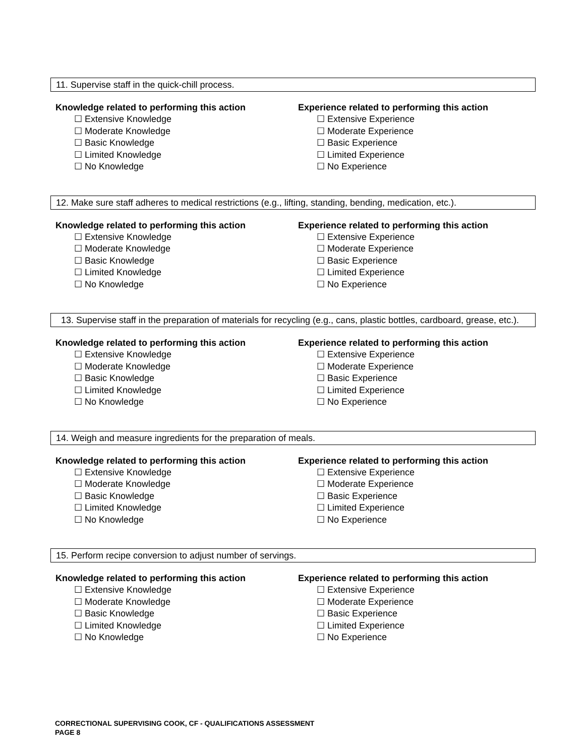11. Supervise staff in the quick-chill process.
Knowledge related to performing this action
☐ Extensive Knowledge
☐ Moderate Knowledge
☐ Basic Knowledge
☐ Limited Knowledge
☐ No Knowledge
Experience related to performing this action
☐ Extensive Experience
☐ Moderate Experience
☐ Basic Experience
☐ Limited Experience
☐ No Experience
12. Make sure staff adheres to medical restrictions (e.g., lifting, standing, bending, medication, etc.).
Knowledge related to performing this action
☐ Extensive Knowledge
☐ Moderate Knowledge
☐ Basic Knowledge
☐ Limited Knowledge
☐ No Knowledge
Experience related to performing this action
☐ Extensive Experience
☐ Moderate Experience
☐ Basic Experience
☐ Limited Experience
☐ No Experience
13. Supervise staff in the preparation of materials for recycling (e.g., cans, plastic bottles, cardboard, grease, etc.).
Knowledge related to performing this action
☐ Extensive Knowledge
☐ Moderate Knowledge
☐ Basic Knowledge
☐ Limited Knowledge
☐ No Knowledge
Experience related to performing this action
☐ Extensive Experience
☐ Moderate Experience
☐ Basic Experience
☐ Limited Experience
☐ No Experience
14. Weigh and measure ingredients for the preparation of meals.
Knowledge related to performing this action
☐ Extensive Knowledge
☐ Moderate Knowledge
☐ Basic Knowledge
☐ Limited Knowledge
☐ No Knowledge
Experience related to performing this action
☐ Extensive Experience
☐ Moderate Experience
☐ Basic Experience
☐ Limited Experience
☐ No Experience
15. Perform recipe conversion to adjust number of servings.
Knowledge related to performing this action
☐ Extensive Knowledge
☐ Moderate Knowledge
☐ Basic Knowledge
☐ Limited Knowledge
☐ No Knowledge
Experience related to performing this action
☐ Extensive Experience
☐ Moderate Experience
☐ Basic Experience
☐ Limited Experience
☐ No Experience
CORRECTIONAL SUPERVISING COOK, CF - QUALIFICATIONS ASSESSMENT
PAGE 8